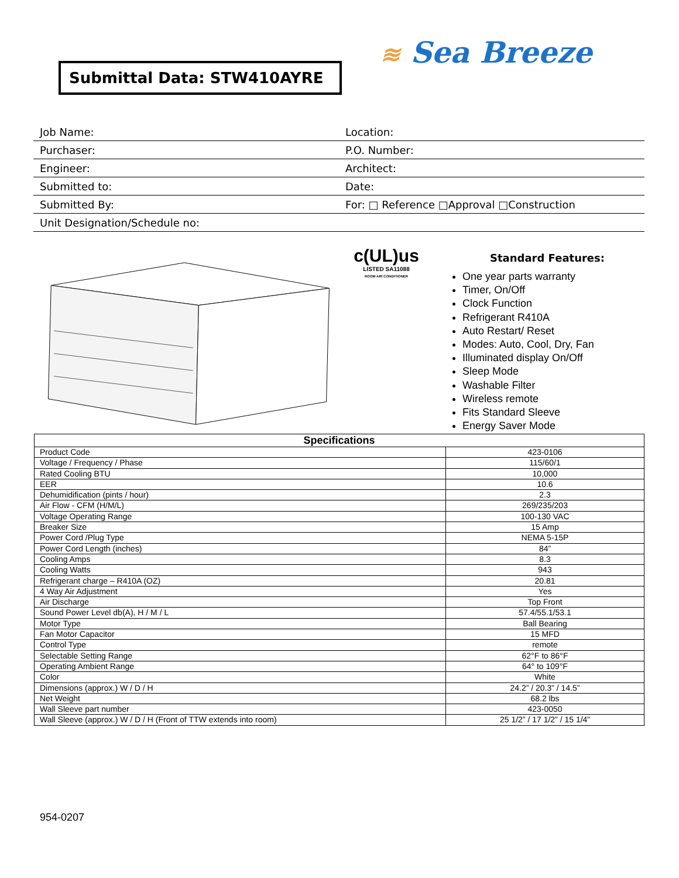Submittal Data: STW410AYRE ≋ Sea Breeze
| Job Name: | Location: |
| Purchaser: | P.O. Number: |
| Engineer: | Architect: |
| Submitted to: | Date: |
| Submitted By: | For: □ Reference □Approval □Construction |
| Unit Designation/Schedule no: | |
c(UL)us
LISTED SA11088
ROOM AIR CONDITIONER
Standard Features:
One year parts warranty
Timer, On/Off
Clock Function
Refrigerant R410A
Auto Restart/ Reset
Modes: Auto, Cool, Dry, Fan
Illuminated display On/Off
Sleep Mode
Washable Filter
Wireless remote
Fits Standard Sleeve
Energy Saver Mode
| Specifications | |
| --- | --- |
| Product Code | 423-0106 |
| Voltage / Frequency / Phase | 115/60/1 |
| Rated Cooling BTU | 10,000 |
| EER | 10.6 |
| Dehumidification (pints / hour) | 2.3 |
| Air Flow - CFM (H/M/L) | 269/235/203 |
| Voltage Operating Range | 100-130 VAC |
| Breaker Size | 15 Amp |
| Power Cord /Plug Type | NEMA 5-15P |
| Power Cord Length (inches) | 84” |
| Cooling Amps | 8.3 |
| Cooling Watts | 943 |
| Refrigerant charge – R410A (OZ) | 20.81 |
| 4 Way Air Adjustment | Yes |
| Air Discharge | Top Front |
| Sound Power Level db(A), H / M / L | 57.4/55.1/53.1 |
| Motor Type | Ball Bearing |
| Fan Motor Capacitor | 15 MFD |
| Control Type | remote |
| Selectable Setting Range | 62°F to 86°F |
| Operating Ambient Range | 64° to 109°F |
| Color | White |
| Dimensions (approx.) W / D / H | 24.2” / 20.3” / 14.5” |
| Net Weight | 68.2 lbs |
| Wall Sleeve part number | 423-0050 |
| Wall Sleeve (approx.) W / D / H (Front of TTW extends into room) | 25 1/2” / 17 1/2” / 15 1/4” |
954-0207